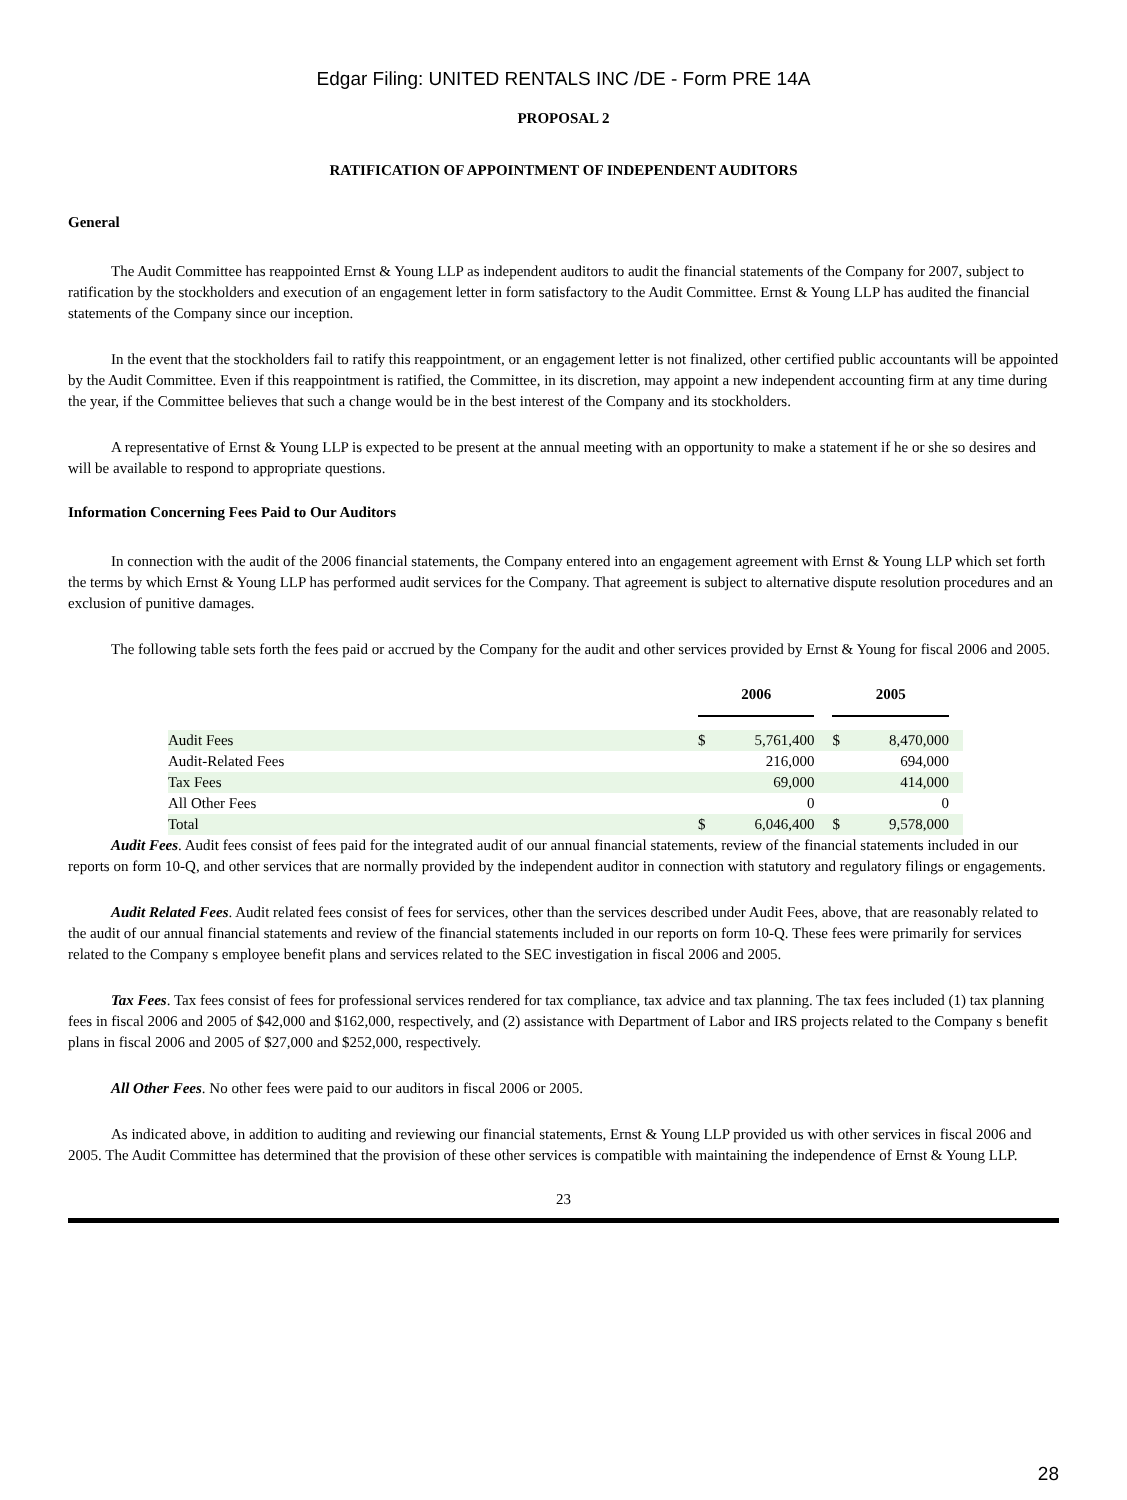Edgar Filing: UNITED RENTALS INC /DE - Form PRE 14A
PROPOSAL 2
RATIFICATION OF APPOINTMENT OF INDEPENDENT AUDITORS
General
The Audit Committee has reappointed Ernst & Young LLP as independent auditors to audit the financial statements of the Company for 2007, subject to ratification by the stockholders and execution of an engagement letter in form satisfactory to the Audit Committee. Ernst & Young LLP has audited the financial statements of the Company since our inception.
In the event that the stockholders fail to ratify this reappointment, or an engagement letter is not finalized, other certified public accountants will be appointed by the Audit Committee. Even if this reappointment is ratified, the Committee, in its discretion, may appoint a new independent accounting firm at any time during the year, if the Committee believes that such a change would be in the best interest of the Company and its stockholders.
A representative of Ernst & Young LLP is expected to be present at the annual meeting with an opportunity to make a statement if he or she so desires and will be available to respond to appropriate questions.
Information Concerning Fees Paid to Our Auditors
In connection with the audit of the 2006 financial statements, the Company entered into an engagement agreement with Ernst & Young LLP which set forth the terms by which Ernst & Young LLP has performed audit services for the Company. That agreement is subject to alternative dispute resolution procedures and an exclusion of punitive damages.
The following table sets forth the fees paid or accrued by the Company for the audit and other services provided by Ernst & Young for fiscal 2006 and 2005.
| | 2006 | | | 2005 | | |
| --- | --- | --- | --- | --- | --- | --- |
| Audit Fees | $ | 5,761,400 | | $ | 8,470,000 | |
| Audit-Related Fees | | 216,000 | | | 694,000 | |
| Tax Fees | | 69,000 | | | 414,000 | |
| All Other Fees | | 0 | | | 0 | |
| Total | $ | 6,046,400 | | $ | 9,578,000 | |
Audit Fees. Audit fees consist of fees paid for the integrated audit of our annual financial statements, review of the financial statements included in our reports on form 10-Q, and other services that are normally provided by the independent auditor in connection with statutory and regulatory filings or engagements.
Audit Related Fees. Audit related fees consist of fees for services, other than the services described under Audit Fees, above, that are reasonably related to the audit of our annual financial statements and review of the financial statements included in our reports on form 10-Q. These fees were primarily for services related to the Company s employee benefit plans and services related to the SEC investigation in fiscal 2006 and 2005.
Tax Fees. Tax fees consist of fees for professional services rendered for tax compliance, tax advice and tax planning. The tax fees included (1) tax planning fees in fiscal 2006 and 2005 of $42,000 and $162,000, respectively, and (2) assistance with Department of Labor and IRS projects related to the Company s benefit plans in fiscal 2006 and 2005 of $27,000 and $252,000, respectively.
All Other Fees. No other fees were paid to our auditors in fiscal 2006 or 2005.
As indicated above, in addition to auditing and reviewing our financial statements, Ernst & Young LLP provided us with other services in fiscal 2006 and 2005. The Audit Committee has determined that the provision of these other services is compatible with maintaining the independence of Ernst & Young LLP.
23
28